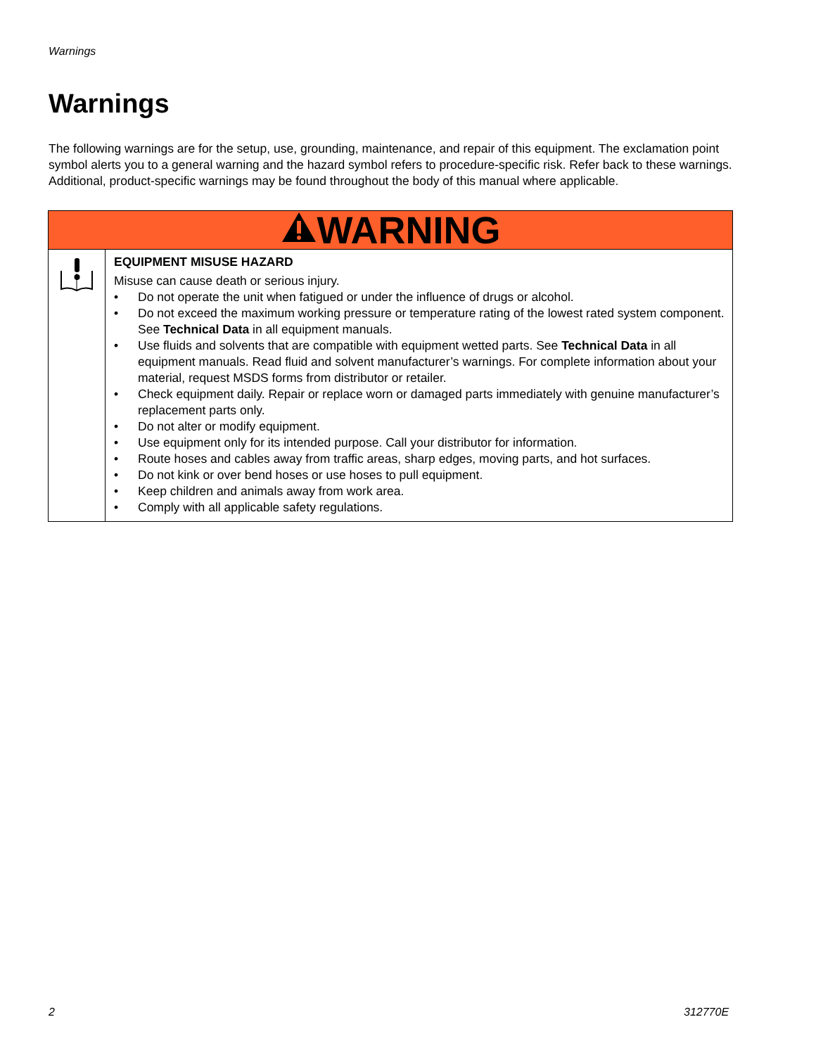Warnings
Warnings
The following warnings are for the setup, use, grounding, maintenance, and repair of this equipment. The exclamation point symbol alerts you to a general warning and the hazard symbol refers to procedure-specific risk. Refer back to these warnings. Additional, product-specific warnings may be found throughout the body of this manual where applicable.
| WARNING | |
| --- | --- |
| | EQUIPMENT MISUSE HAZARD Misuse can cause death or serious injury. • Do not operate the unit when fatigued or under the influence of drugs or alcohol. • Do not exceed the maximum working pressure or temperature rating of the lowest rated system component. See Technical Data in all equipment manuals. • Use fluids and solvents that are compatible with equipment wetted parts. See Technical Data in all equipment manuals. Read fluid and solvent manufacturer’s warnings. For complete information about your material, request MSDS forms from distributor or retailer. • Check equipment daily. Repair or replace worn or damaged parts immediately with genuine manufacturer’s replacement parts only. • Do not alter or modify equipment. • Use equipment only for its intended purpose. Call your distributor for information. • Route hoses and cables away from traffic areas, sharp edges, moving parts, and hot surfaces. • Do not kink or over bend hoses or use hoses to pull equipment. • Keep children and animals away from work area. • Comply with all applicable safety regulations. |
2 312770E